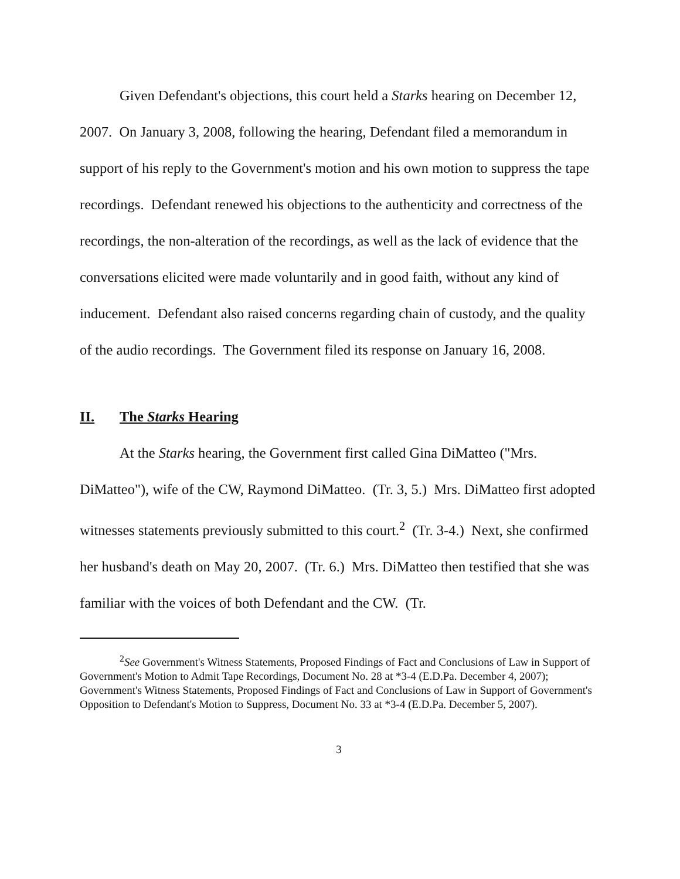Given Defendant's objections, this court held a Starks hearing on December 12, 2007. On January 3, 2008, following the hearing, Defendant filed a memorandum in support of his reply to the Government's motion and his own motion to suppress the tape recordings. Defendant renewed his objections to the authenticity and correctness of the recordings, the non-alteration of the recordings, as well as the lack of evidence that the conversations elicited were made voluntarily and in good faith, without any kind of inducement. Defendant also raised concerns regarding chain of custody, and the quality of the audio recordings. The Government filed its response on January 16, 2008.
II. The Starks Hearing
At the Starks hearing, the Government first called Gina DiMatteo ("Mrs. DiMatteo"), wife of the CW, Raymond DiMatteo. (Tr. 3, 5.) Mrs. DiMatteo first adopted witnesses statements previously submitted to this court.<sup>2</sup> (Tr. 3-4.) Next, she confirmed her husband's death on May 20, 2007. (Tr. 6.) Mrs. DiMatteo then testified that she was familiar with the voices of both Defendant and the CW. (Tr.
<sup>2</sup> See Government's Witness Statements, Proposed Findings of Fact and Conclusions of Law in Support of Government's Motion to Admit Tape Recordings, Document No. 28 at *3-4 (E.D.Pa. December 4, 2007); Government's Witness Statements, Proposed Findings of Fact and Conclusions of Law in Support of Government's Opposition to Defendant's Motion to Suppress, Document No. 33 at *3-4 (E.D.Pa. December 5, 2007).
3